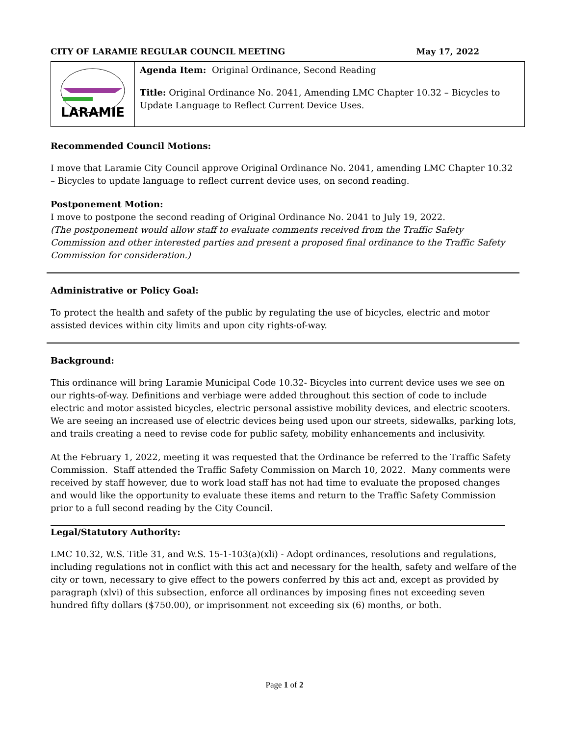CITY OF LARAMIE REGULAR COUNCIL MEETING May 17, 2022
| LARAMIE | Agenda Item: Original Ordinance, Second Reading Title: Original Ordinance No. 2041, Amending LMC Chapter 10.32 – Bicycles to Update Language to Reflect Current Device Uses. |
Recommended Council Motions:
I move that Laramie City Council approve Original Ordinance No. 2041, amending LMC Chapter 10.32 – Bicycles to update language to reflect current device uses, on second reading.
Postponement Motion:
I move to postpone the second reading of Original Ordinance No. 2041 to July 19, 2022.
(The postponement would allow staff to evaluate comments received from the Traffic Safety Commission and other interested parties and present a proposed final ordinance to the Traffic Safety Commission for consideration.)
Administrative or Policy Goal:
To protect the health and safety of the public by regulating the use of bicycles, electric and motor assisted devices within city limits and upon city rights-of-way.
Background:
This ordinance will bring Laramie Municipal Code 10.32- Bicycles into current device uses we see on our rights-of-way. Definitions and verbiage were added throughout this section of code to include electric and motor assisted bicycles, electric personal assistive mobility devices, and electric scooters. We are seeing an increased use of electric devices being used upon our streets, sidewalks, parking lots, and trails creating a need to revise code for public safety, mobility enhancements and inclusivity.
At the February 1, 2022, meeting it was requested that the Ordinance be referred to the Traffic Safety Commission. Staff attended the Traffic Safety Commission on March 10, 2022. Many comments were received by staff however, due to work load staff has not had time to evaluate the proposed changes and would like the opportunity to evaluate these items and return to the Traffic Safety Commission prior to a full second reading by the City Council.
Legal/Statutory Authority:
LMC 10.32, W.S. Title 31, and W.S. 15-1-103(a)(xli) - Adopt ordinances, resolutions and regulations, including regulations not in conflict with this act and necessary for the health, safety and welfare of the city or town, necessary to give effect to the powers conferred by this act and, except as provided by paragraph (xlvi) of this subsection, enforce all ordinances by imposing fines not exceeding seven hundred fifty dollars ($750.00), or imprisonment not exceeding six (6) months, or both.
Page 1 of 2